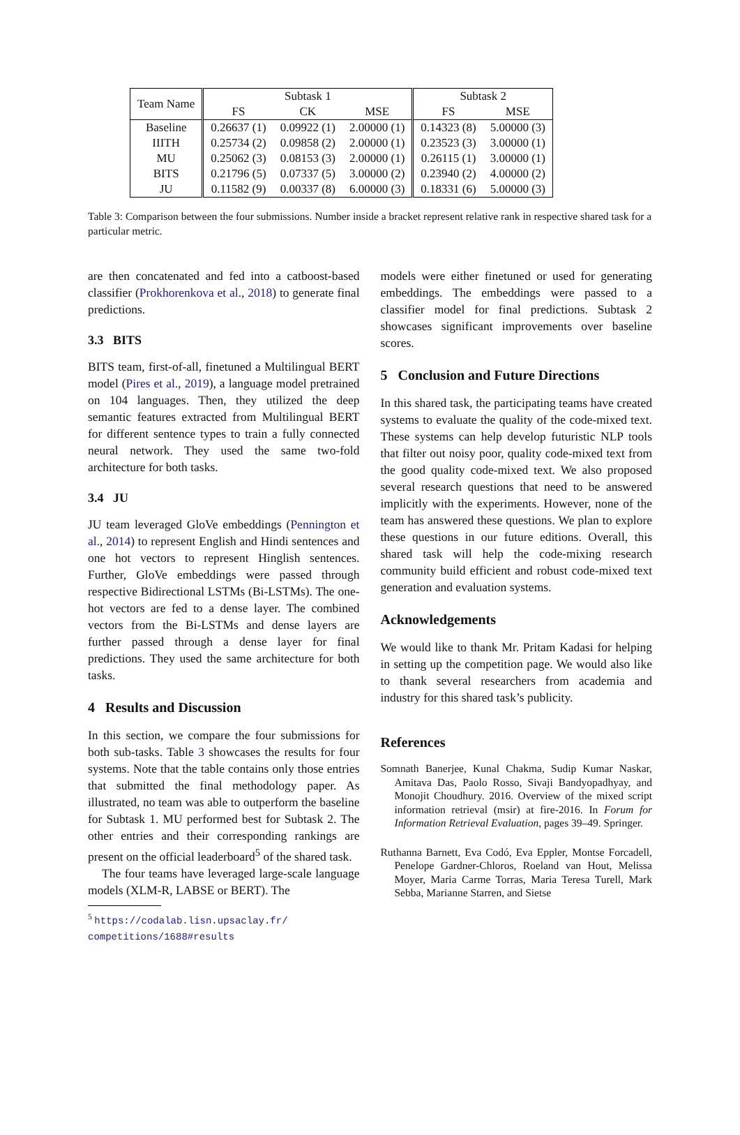| Team Name | Subtask 1 | | | Subtask 2 | |
| --- | --- | --- | --- | --- | --- |
| | FS | CK | MSE | FS | MSE |
| Baseline | 0.26637 (1) | 0.09922 (1) | 2.00000 (1) | 0.14323 (8) | 5.00000 (3) |
| IIITH | 0.25734 (2) | 0.09858 (2) | 2.00000 (1) | 0.23523 (3) | 3.00000 (1) |
| MU | 0.25062 (3) | 0.08153 (3) | 2.00000 (1) | 0.26115 (1) | 3.00000 (1) |
| BITS | 0.21796 (5) | 0.07337 (5) | 3.00000 (2) | 0.23940 (2) | 4.00000 (2) |
| JU | 0.11582 (9) | 0.00337 (8) | 6.00000 (3) | 0.18331 (6) | 5.00000 (3) |
Table 3: Comparison between the four submissions. Number inside a bracket represent relative rank in respective shared task for a particular metric.
are then concatenated and fed into a catboost-based classifier (Prokhorenkova et al., 2018) to generate final predictions.
3.3 BITS
BITS team, first-of-all, finetuned a Multilingual BERT model (Pires et al., 2019), a language model pretrained on 104 languages. Then, they utilized the deep semantic features extracted from Multilingual BERT for different sentence types to train a fully connected neural network. They used the same two-fold architecture for both tasks.
3.4 JU
JU team leveraged GloVe embeddings (Pennington et al., 2014) to represent English and Hindi sentences and one hot vectors to represent Hinglish sentences. Further, GloVe embeddings were passed through respective Bidirectional LSTMs (Bi-LSTMs). The one-hot vectors are fed to a dense layer. The combined vectors from the Bi-LSTMs and dense layers are further passed through a dense layer for final predictions. They used the same architecture for both tasks.
4 Results and Discussion
In this section, we compare the four submissions for both sub-tasks. Table 3 showcases the results for four systems. Note that the table contains only those entries that submitted the final methodology paper. As illustrated, no team was able to outperform the baseline for Subtask 1. MU performed best for Subtask 2. The other entries and their corresponding rankings are present on the official leaderboard<sup>5</sup> of the shared task.
The four teams have leveraged large-scale language models (XLM-R, LABSE or BERT). The
<sup>5</sup> https://codalab.lisn.upsaclay.fr/
competitions/1688#results
models were either finetuned or used for generating embeddings. The embeddings were passed to a classifier model for final predictions. Subtask 2 showcases significant improvements over baseline scores.
5 Conclusion and Future Directions
In this shared task, the participating teams have created systems to evaluate the quality of the code-mixed text. These systems can help develop futuristic NLP tools that filter out noisy poor, quality code-mixed text from the good quality code-mixed text. We also proposed several research questions that need to be answered implicitly with the experiments. However, none of the team has answered these questions. We plan to explore these questions in our future editions. Overall, this shared task will help the code-mixing research community build efficient and robust code-mixed text generation and evaluation systems.
Acknowledgements
We would like to thank Mr. Pritam Kadasi for helping in setting up the competition page. We would also like to thank several researchers from academia and industry for this shared task’s publicity.
References
Somnath Banerjee, Kunal Chakma, Sudip Kumar Naskar, Amitava Das, Paolo Rosso, Sivaji Bandyopadhyay, and Monojit Choudhury. 2016. Overview of the mixed script information retrieval (msir) at fire-2016. In Forum for Information Retrieval Evaluation, pages 39–49. Springer.
Ruthanna Barnett, Eva Codó, Eva Eppler, Montse Forcadell, Penelope Gardner-Chloros, Roeland van Hout, Melissa Moyer, Maria Carme Torras, Maria Teresa Turell, Mark Sebba, Marianne Starren, and Sietse